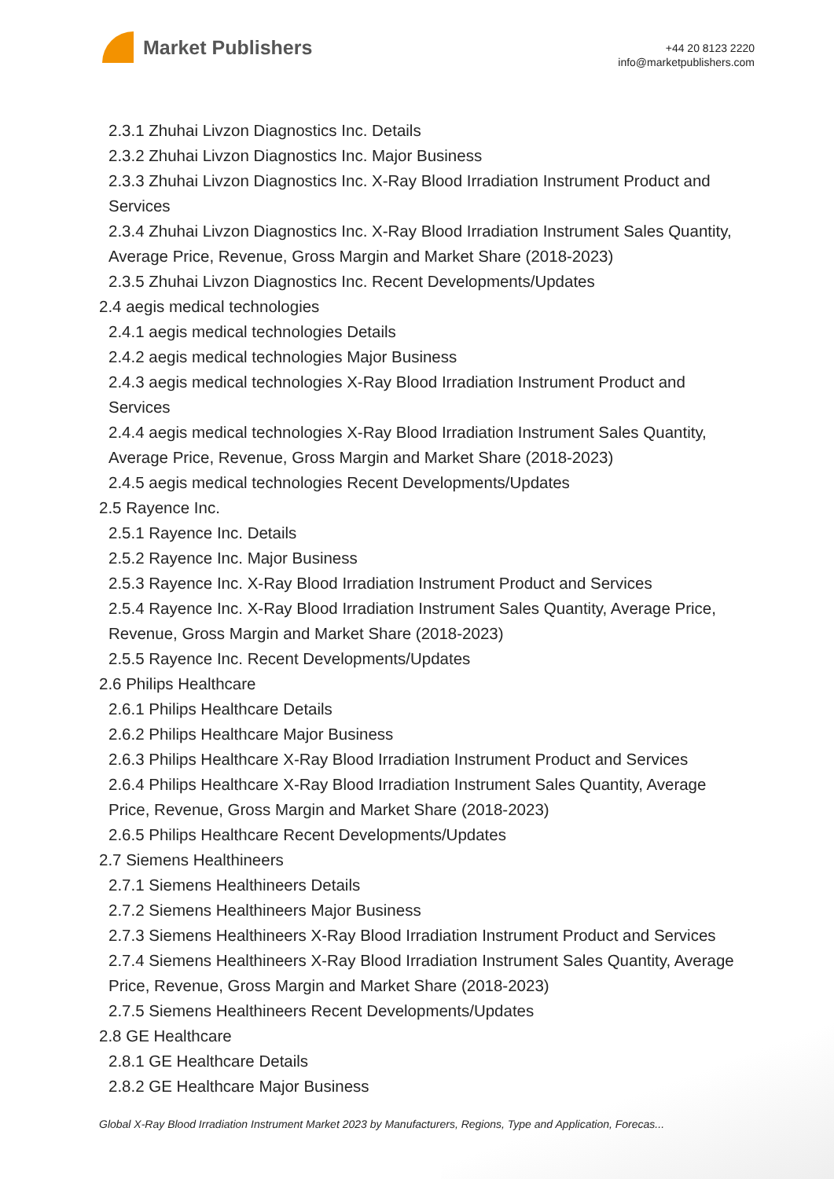Market Publishers
+44 20 8123 2220
info@marketpublishers.com
2.3.1 Zhuhai Livzon Diagnostics Inc. Details
2.3.2 Zhuhai Livzon Diagnostics Inc. Major Business
2.3.3 Zhuhai Livzon Diagnostics Inc. X-Ray Blood Irradiation Instrument Product and Services
2.3.4 Zhuhai Livzon Diagnostics Inc. X-Ray Blood Irradiation Instrument Sales Quantity, Average Price, Revenue, Gross Margin and Market Share (2018-2023)
2.3.5 Zhuhai Livzon Diagnostics Inc. Recent Developments/Updates
2.4 aegis medical technologies
2.4.1 aegis medical technologies Details
2.4.2 aegis medical technologies Major Business
2.4.3 aegis medical technologies X-Ray Blood Irradiation Instrument Product and Services
2.4.4 aegis medical technologies X-Ray Blood Irradiation Instrument Sales Quantity, Average Price, Revenue, Gross Margin and Market Share (2018-2023)
2.4.5 aegis medical technologies Recent Developments/Updates
2.5 Rayence Inc.
2.5.1 Rayence Inc. Details
2.5.2 Rayence Inc. Major Business
2.5.3 Rayence Inc. X-Ray Blood Irradiation Instrument Product and Services
2.5.4 Rayence Inc. X-Ray Blood Irradiation Instrument Sales Quantity, Average Price, Revenue, Gross Margin and Market Share (2018-2023)
2.5.5 Rayence Inc. Recent Developments/Updates
2.6 Philips Healthcare
2.6.1 Philips Healthcare Details
2.6.2 Philips Healthcare Major Business
2.6.3 Philips Healthcare X-Ray Blood Irradiation Instrument Product and Services
2.6.4 Philips Healthcare X-Ray Blood Irradiation Instrument Sales Quantity, Average Price, Revenue, Gross Margin and Market Share (2018-2023)
2.6.5 Philips Healthcare Recent Developments/Updates
2.7 Siemens Healthineers
2.7.1 Siemens Healthineers Details
2.7.2 Siemens Healthineers Major Business
2.7.3 Siemens Healthineers X-Ray Blood Irradiation Instrument Product and Services
2.7.4 Siemens Healthineers X-Ray Blood Irradiation Instrument Sales Quantity, Average Price, Revenue, Gross Margin and Market Share (2018-2023)
2.7.5 Siemens Healthineers Recent Developments/Updates
2.8 GE Healthcare
2.8.1 GE Healthcare Details
2.8.2 GE Healthcare Major Business
Global X-Ray Blood Irradiation Instrument Market 2023 by Manufacturers, Regions, Type and Application, Forecas...